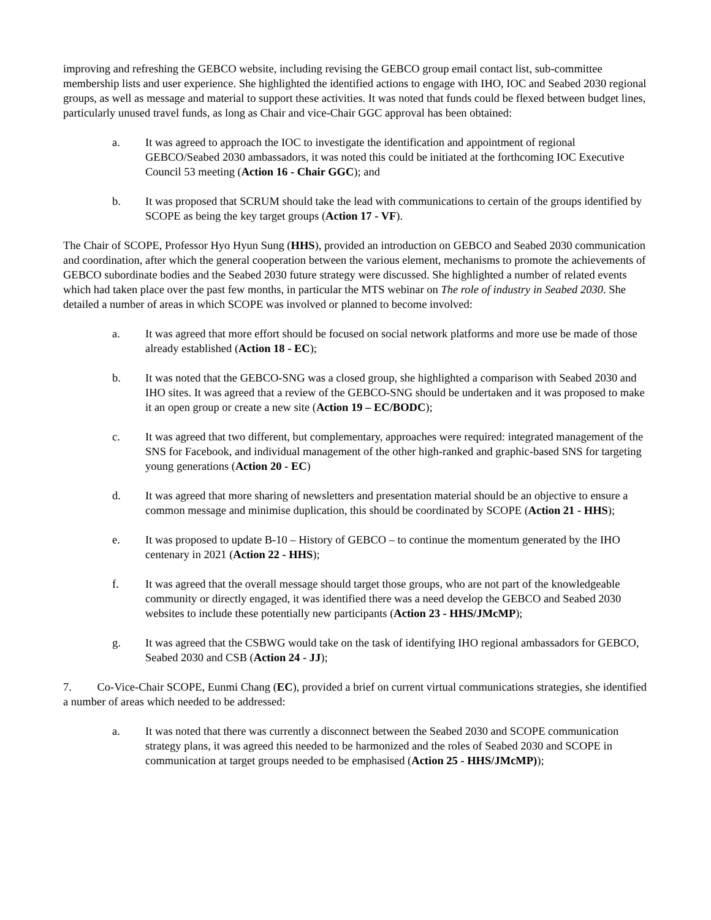improving and refreshing the GEBCO website, including revising the GEBCO group email contact list, sub-committee membership lists and user experience. She highlighted the identified actions to engage with IHO, IOC and Seabed 2030 regional groups, as well as message and material to support these activities. It was noted that funds could be flexed between budget lines, particularly unused travel funds, as long as Chair and vice-Chair GGC approval has been obtained:
a. It was agreed to approach the IOC to investigate the identification and appointment of regional GEBCO/Seabed 2030 ambassadors, it was noted this could be initiated at the forthcoming IOC Executive Council 53 meeting (Action 16 - Chair GGC); and
b. It was proposed that SCRUM should take the lead with communications to certain of the groups identified by SCOPE as being the key target groups (Action 17 - VF).
The Chair of SCOPE, Professor Hyo Hyun Sung (HHS), provided an introduction on GEBCO and Seabed 2030 communication and coordination, after which the general cooperation between the various element, mechanisms to promote the achievements of GEBCO subordinate bodies and the Seabed 2030 future strategy were discussed. She highlighted a number of related events which had taken place over the past few months, in particular the MTS webinar on The role of industry in Seabed 2030. She detailed a number of areas in which SCOPE was involved or planned to become involved:
a. It was agreed that more effort should be focused on social network platforms and more use be made of those already established (Action 18 - EC);
b. It was noted that the GEBCO-SNG was a closed group, she highlighted a comparison with Seabed 2030 and IHO sites. It was agreed that a review of the GEBCO-SNG should be undertaken and it was proposed to make it an open group or create a new site (Action 19 – EC/BODC);
c. It was agreed that two different, but complementary, approaches were required: integrated management of the SNS for Facebook, and individual management of the other high-ranked and graphic-based SNS for targeting young generations (Action 20 - EC)
d. It was agreed that more sharing of newsletters and presentation material should be an objective to ensure a common message and minimise duplication, this should be coordinated by SCOPE (Action 21 - HHS);
e. It was proposed to update B-10 – History of GEBCO – to continue the momentum generated by the IHO centenary in 2021 (Action 22 - HHS);
f. It was agreed that the overall message should target those groups, who are not part of the knowledgeable community or directly engaged, it was identified there was a need develop the GEBCO and Seabed 2030 websites to include these potentially new participants (Action 23 - HHS/JMcMP);
g. It was agreed that the CSBWG would take on the task of identifying IHO regional ambassadors for GEBCO, Seabed 2030 and CSB (Action 24 - JJ);
7. Co-Vice-Chair SCOPE, Eunmi Chang (EC), provided a brief on current virtual communications strategies, she identified a number of areas which needed to be addressed:
a. It was noted that there was currently a disconnect between the Seabed 2030 and SCOPE communication strategy plans, it was agreed this needed to be harmonized and the roles of Seabed 2030 and SCOPE in communication at target groups needed to be emphasised (Action 25 - HHS/JMcMP));